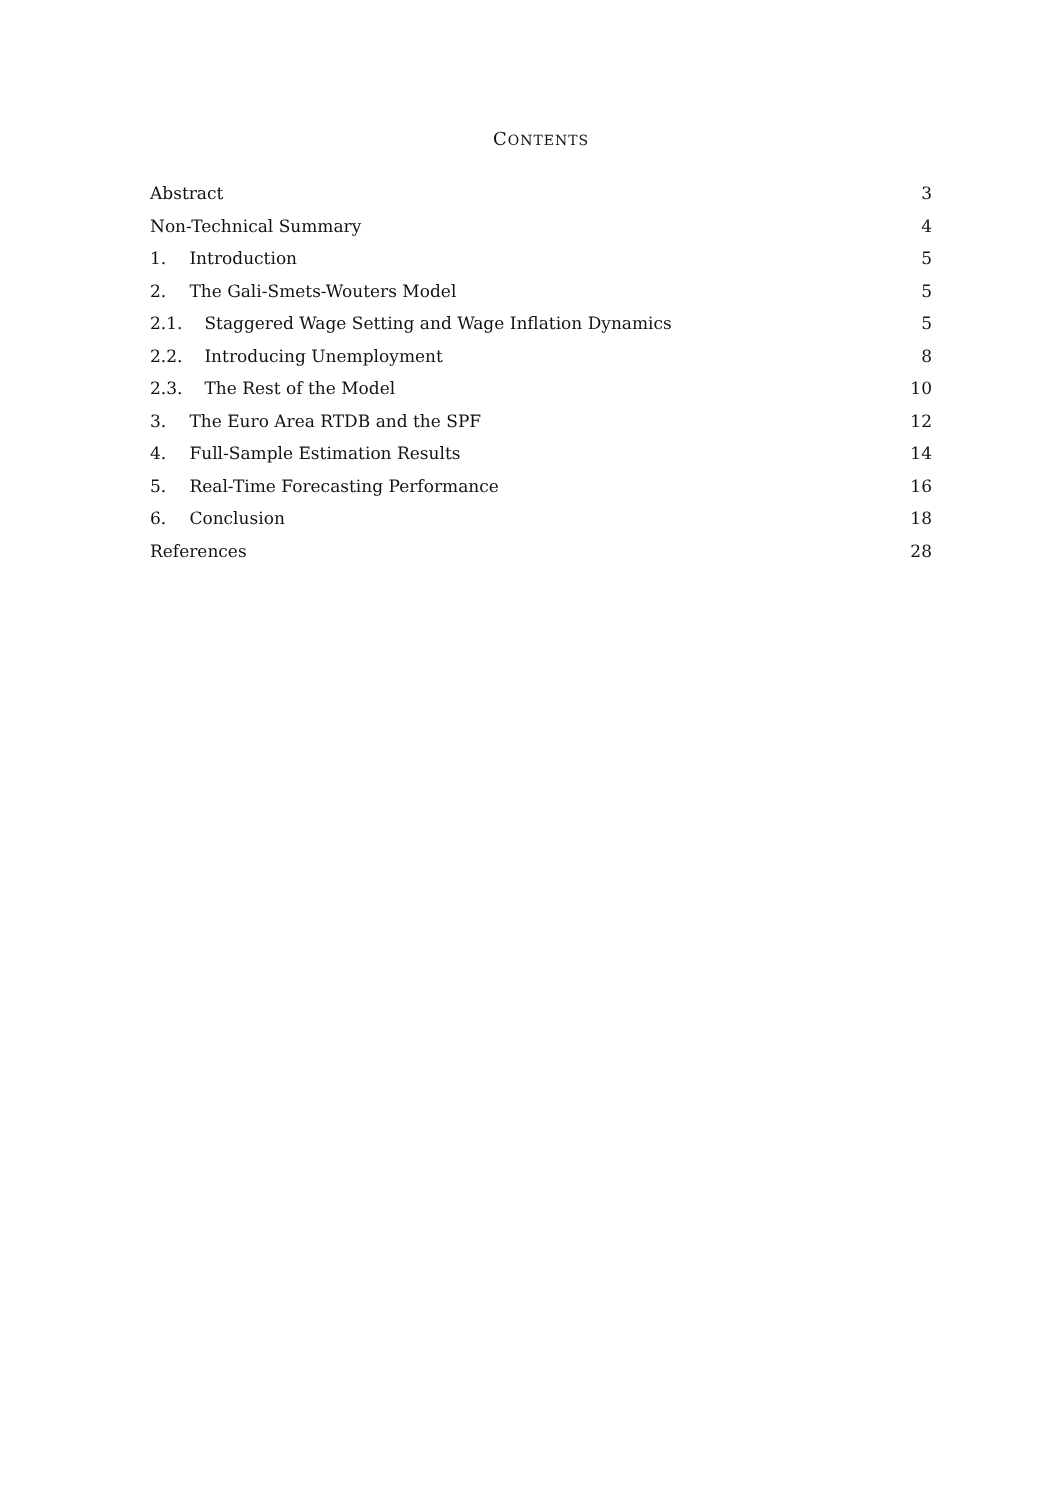CONTENTS
Abstract 3
Non-Technical Summary 4
1. Introduction 5
2. The Gali-Smets-Wouters Model 5
2.1. Staggered Wage Setting and Wage Inflation Dynamics 5
2.2. Introducing Unemployment 8
2.3. The Rest of the Model 10
3. The Euro Area RTDB and the SPF 12
4. Full-Sample Estimation Results 14
5. Real-Time Forecasting Performance 16
6. Conclusion 18
References 28